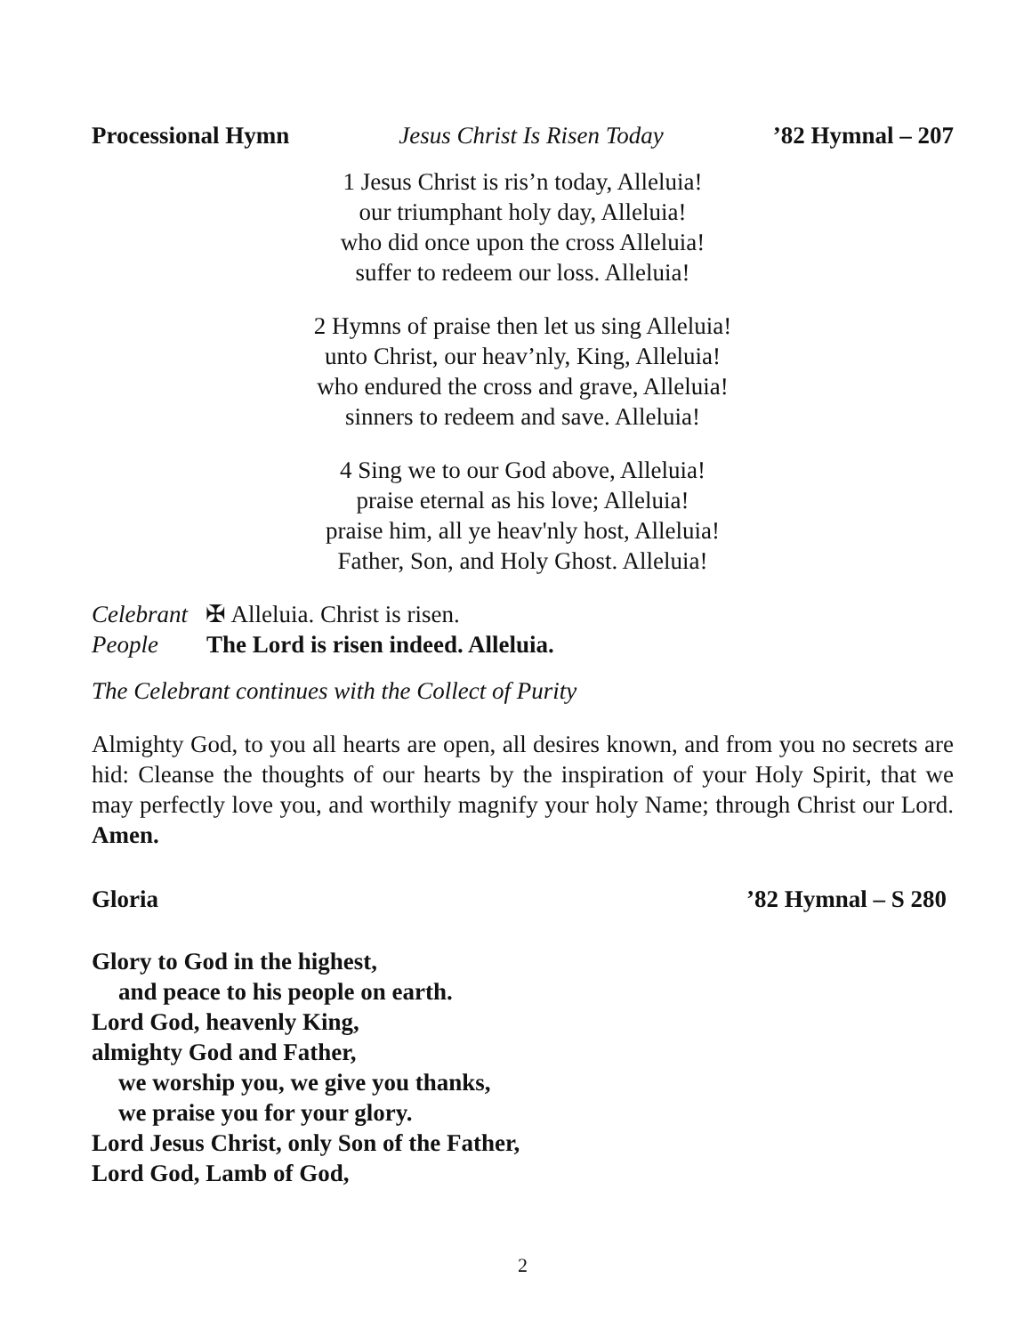Processional Hymn Jesus Christ Is Risen Today’82 Hymnal – 207
1 Jesus Christ is ris’n today, Alleluia!
our triumphant holy day, Alleluia!
who did once upon the cross Alleluia!
suffer to redeem our loss. Alleluia!
2 Hymns of praise then let us sing Alleluia!
unto Christ, our heav’nly, King, Alleluia!
who endured the cross and grave, Alleluia!
sinners to redeem and save. Alleluia!
4 Sing we to our God above, Alleluia!
praise eternal as his love; Alleluia!
praise him, all ye heav'nly host, Alleluia!
Father, Son, and Holy Ghost. Alleluia!
Celebrant ✠ Alleluia. Christ is risen.
People The Lord is risen indeed. Alleluia.
The Celebrant continues with the Collect of Purity
Almighty God, to you all hearts are open, all desires known, and from you no secrets are hid: Cleanse the thoughts of our hearts by the inspiration of your Holy Spirit, that we may perfectly love you, and worthily magnify your holy Name; through Christ our Lord. Amen.
Gloria’82 Hymnal – S 280
Glory to God in the highest,
and peace to his people on earth.
Lord God, heavenly King,
almighty God and Father,
we worship you, we give you thanks,
we praise you for your glory.
Lord Jesus Christ, only Son of the Father,
Lord God, Lamb of God,
2